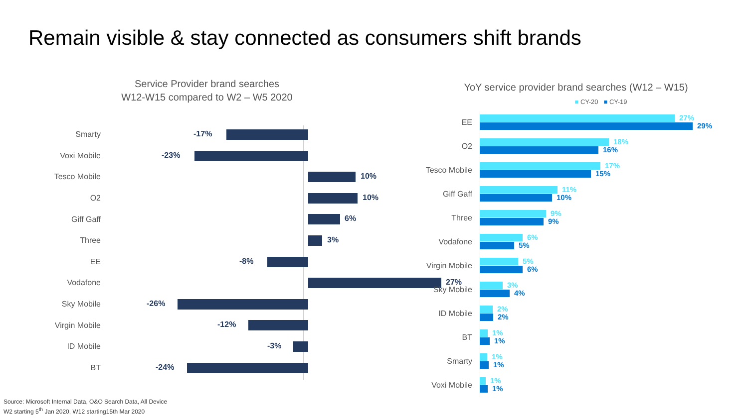Remain visible & stay connected as consumers shift brands
Service Provider brand searches
W12-W15 compared to W2 – W5 2020
Smarty
-17%
Voxi Mobile
-23%
Tesco Mobile
10%
O2
10%
Giff Gaff
6%
Three
3%
EE
-8%
Vodafone
27%
Sky Mobile
-26%
Virgin Mobile
-12%
ID Mobile
-3%
BT
-24%
YoY service provider brand searches (W12 – W15)
■ CY-20 ■ CY-19
EE
27%
29%
O2
18%
16%
Tesco Mobile
17%
15%
Giff Gaff
11%
10%
Three
9%
9%
Vodafone
6%
5%
Virgin Mobile
5%
6%
Sky Mobile
3%
4%
ID Mobile
2%
2%
BT
1%
1%
Smarty
1%
1%
Voxi Mobile
1%
1%
Source: Microsoft Internal Data, O&O Search Data, All Device
W2 starting 5<sup>th</sup> Jan 2020, W12 starting15th Mar 2020